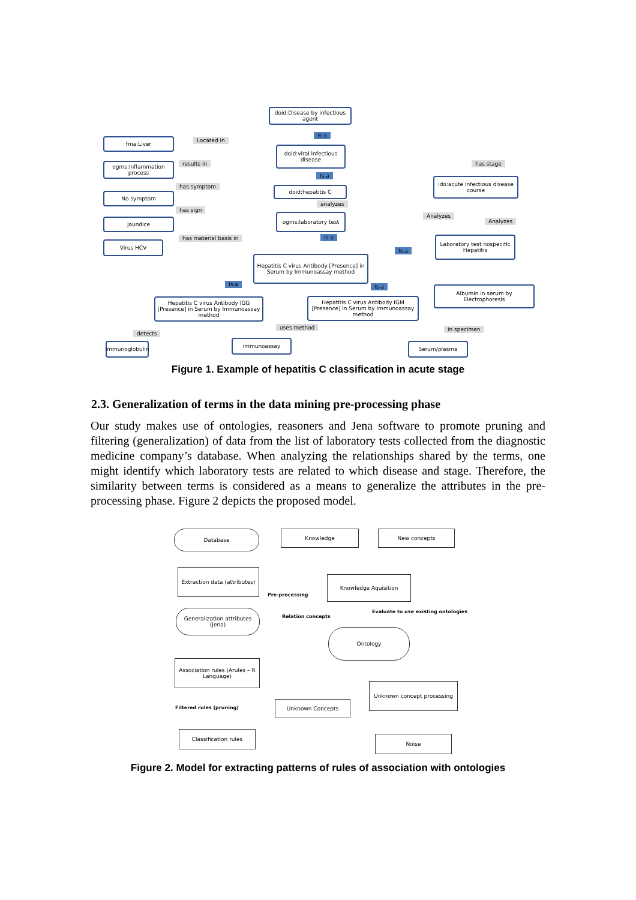doid:Disease by infectious agent
Is-a
fma:Liver Located in
doid:viral infectious disease
ogms:Inflammation process
results in has stage
Is-a
ido:acute infectious disease course
has symptom doid:hepatitis C
No symptom
analyzes
has sign
ogms:laboratory test Analyzes
jaundice Analyzes
Is-a
has material basis in
Laboratory test nospecific Hepatitis
Virus HCV
Is-a
Hepatitis C virus Antibody [Presence] in Serum by Immunoassay method
Is-a Is-a
Albumin in serum by Electrophoresis
Hepatitis C virus Antibody IGG [Presence] in Serum by Immunoassay method
Hepatitis C virus Antibody IGM [Presence] in Serum by Immunoassay method
uses method in specimen
detects
Immunoglobulin
immunoassay Serum/plasma
Figure 1. Example of hepatitis C classification in acute stage
2.3. Generalization of terms in the data mining pre-processing phase
Our study makes use of ontologies, reasoners and Jena software to promote pruning and filtering (generalization) of data from the list of laboratory tests collected from the diagnostic medicine company’s database. When analyzing the relationships shared by the terms, one might identify which laboratory tests are related to which disease and stage. Therefore, the similarity between terms is considered as a means to generalize the attributes in the pre-processing phase. Figure 2 depicts the proposed model.
Database Knowledge New concepts
Extraction data (attributes)
Knowledge Aquisition
Pre-processing
Generalization attributes (Jena)
Evaluate to use existing ontologies
Relation concepts
Ontology
Association rules (Arules – R Language)
Unknown concept processing
Unknown Concepts
Filtered rules (pruning)
Classification rules
Noise
Figure 2. Model for extracting patterns of rules of association with ontologies